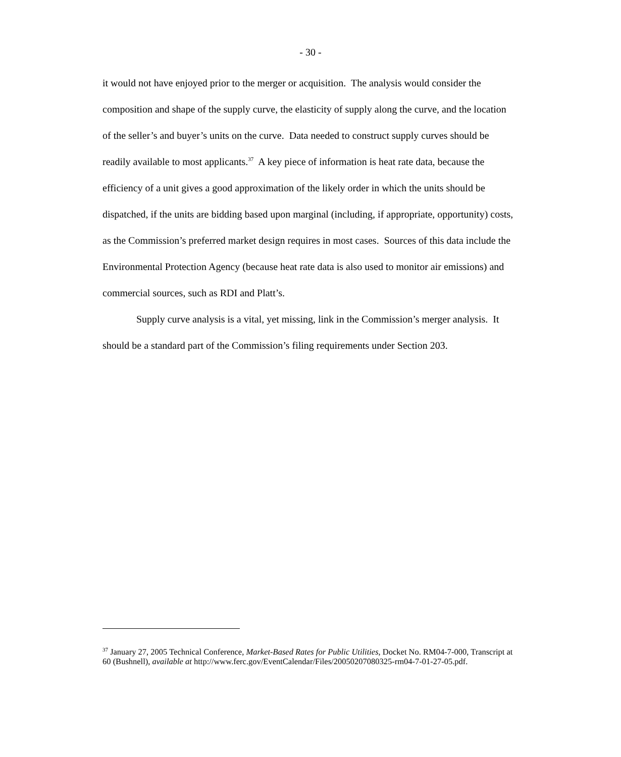- 30 -
it would not have enjoyed prior to the merger or acquisition. The analysis would consider the composition and shape of the supply curve, the elasticity of supply along the curve, and the location of the seller’s and buyer’s units on the curve. Data needed to construct supply curves should be readily available to most applicants.<sup>37</sup> A key piece of information is heat rate data, because the efficiency of a unit gives a good approximation of the likely order in which the units should be dispatched, if the units are bidding based upon marginal (including, if appropriate, opportunity) costs, as the Commission’s preferred market design requires in most cases. Sources of this data include the Environmental Protection Agency (because heat rate data is also used to monitor air emissions) and commercial sources, such as RDI and Platt’s.
Supply curve analysis is a vital, yet missing, link in the Commission’s merger analysis. It should be a standard part of the Commission’s filing requirements under Section 203.
<sup>37</sup> January 27, 2005 Technical Conference, Market-Based Rates for Public Utilities, Docket No. RM04-7-000, Transcript at 60 (Bushnell), available at http://www.ferc.gov/EventCalendar/Files/20050207080325-rm04-7-01-27-05.pdf.